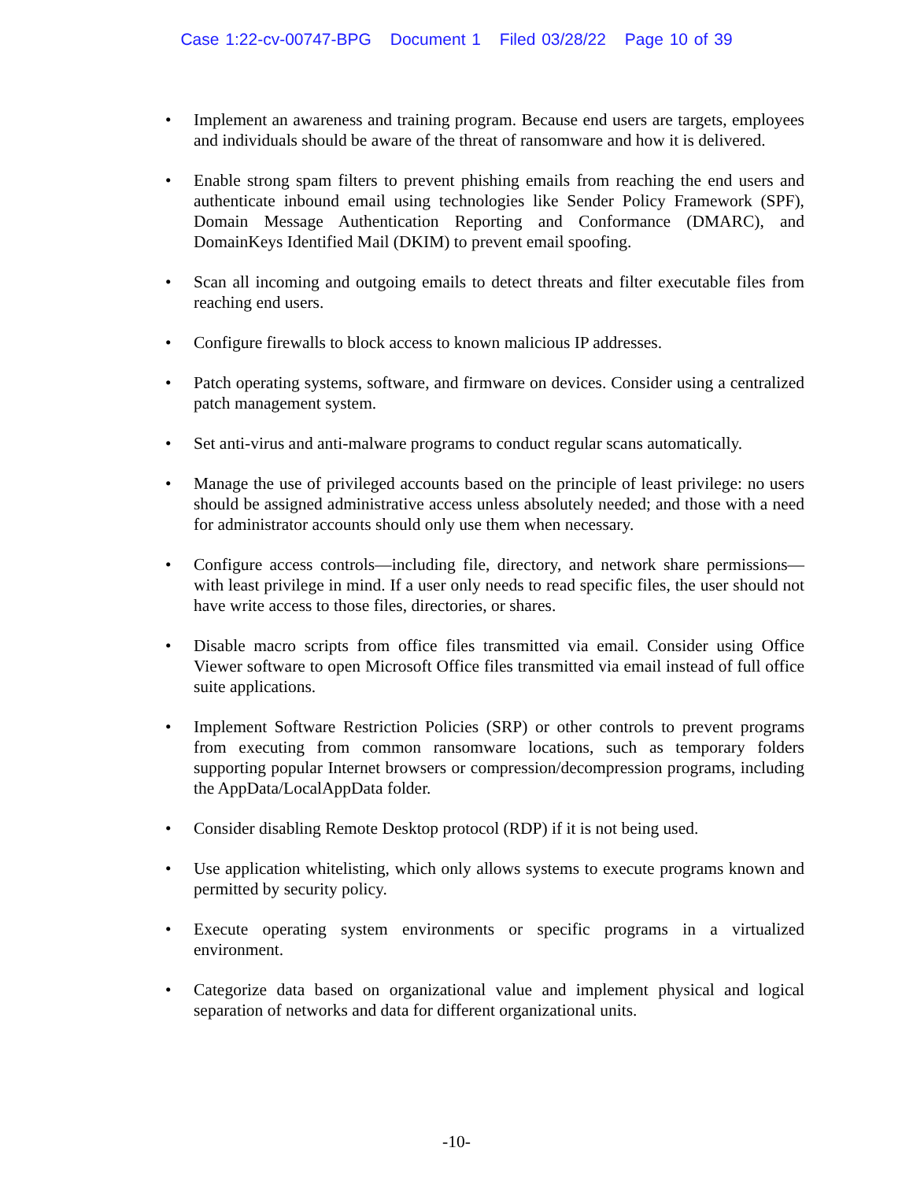Case 1:22-cv-00747-BPG Document 1 Filed 03/28/22 Page 10 of 39
• Implement an awareness and training program. Because end users are targets, employees and individuals should be aware of the threat of ransomware and how it is delivered.
• Enable strong spam filters to prevent phishing emails from reaching the end users and authenticate inbound email using technologies like Sender Policy Framework (SPF), Domain Message Authentication Reporting and Conformance (DMARC), and DomainKeys Identified Mail (DKIM) to prevent email spoofing.
• Scan all incoming and outgoing emails to detect threats and filter executable files from reaching end users.
• Configure firewalls to block access to known malicious IP addresses.
• Patch operating systems, software, and firmware on devices. Consider using a centralized patch management system.
• Set anti-virus and anti-malware programs to conduct regular scans automatically.
• Manage the use of privileged accounts based on the principle of least privilege: no users should be assigned administrative access unless absolutely needed; and those with a need for administrator accounts should only use them when necessary.
• Configure access controls—including file, directory, and network share permissions—with least privilege in mind. If a user only needs to read specific files, the user should not have write access to those files, directories, or shares.
• Disable macro scripts from office files transmitted via email. Consider using Office Viewer software to open Microsoft Office files transmitted via email instead of full office suite applications.
• Implement Software Restriction Policies (SRP) or other controls to prevent programs from executing from common ransomware locations, such as temporary folders supporting popular Internet browsers or compression/decompression programs, including the AppData/LocalAppData folder.
• Consider disabling Remote Desktop protocol (RDP) if it is not being used.
• Use application whitelisting, which only allows systems to execute programs known and permitted by security policy.
• Execute operating system environments or specific programs in a virtualized environment.
• Categorize data based on organizational value and implement physical and logical separation of networks and data for different organizational units.
-10-